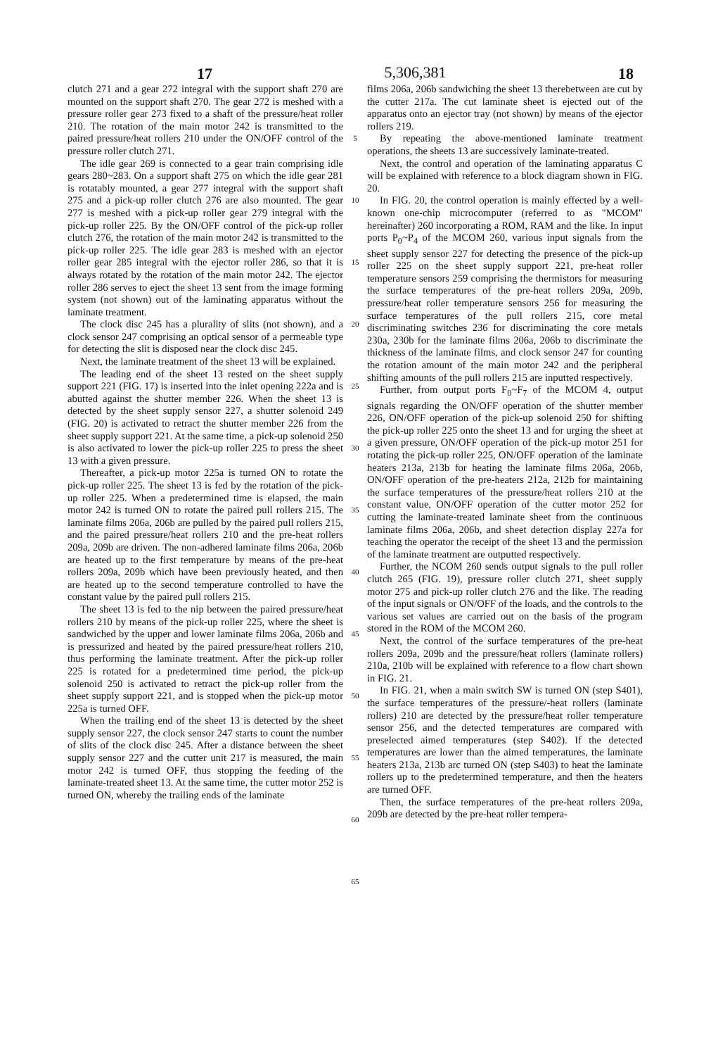17 5,306,381 18
clutch 271 and a gear 272 integral with the support shaft 270 are mounted on the support shaft 270. The gear 272 is meshed with a pressure roller gear 273 fixed to a shaft of the pressure/heat roller 210. The rotation of the main motor 242 is transmitted to the paired pressure/heat rollers 210 under the ON/OFF control of the pressure roller clutch 271.
The idle gear 269 is connected to a gear train comprising idle gears 280~283. On a support shaft 275 on which the idle gear 281 is rotatably mounted, a gear 277 integral with the support shaft 275 and a pick-up roller clutch 276 are also mounted. The gear 277 is meshed with a pick-up roller gear 279 integral with the pick-up roller 225. By the ON/OFF control of the pick-up roller clutch 276, the rotation of the main motor 242 is transmitted to the pick-up roller 225. The idle gear 283 is meshed with an ejector roller gear 285 integral with the ejector roller 286, so that it is always rotated by the rotation of the main motor 242. The ejector roller 286 serves to eject the sheet 13 sent from the image forming system (not shown) out of the laminating apparatus without the laminate treatment.
The clock disc 245 has a plurality of slits (not shown), and a clock sensor 247 comprising an optical sensor of a permeable type for detecting the slit is disposed near the clock disc 245.
Next, the laminate treatment of the sheet 13 will be explained.
The leading end of the sheet 13 rested on the sheet supply support 221 (FIG. 17) is inserted into the inlet opening 222a and is abutted against the shutter member 226. When the sheet 13 is detected by the sheet supply sensor 227, a shutter solenoid 249 (FIG. 20) is activated to retract the shutter member 226 from the sheet supply support 221. At the same time, a pick-up solenoid 250 is also activated to lower the pick-up roller 225 to press the sheet 13 with a given pressure.
Thereafter, a pick-up motor 225a is turned ON to rotate the pick-up roller 225. The sheet 13 is fed by the rotation of the pick-up roller 225. When a predetermined time is elapsed, the main motor 242 is turned ON to rotate the paired pull rollers 215. The laminate films 206a, 206b are pulled by the paired pull rollers 215, and the paired pressure/heat rollers 210 and the pre-heat rollers 209a, 209b are driven. The non-adhered laminate films 206a, 206b are heated up to the first temperature by means of the pre-heat rollers 209a, 209b which have been previously heated, and then are heated up to the second temperature controlled to have the constant value by the paired pull rollers 215.
The sheet 13 is fed to the nip between the paired pressure/heat rollers 210 by means of the pick-up roller 225, where the sheet is sandwiched by the upper and lower laminate films 206a, 206b and is pressurized and heated by the paired pressure/heat rollers 210, thus performing the laminate treatment. After the pick-up roller 225 is rotated for a predetermined time period, the pick-up solenoid 250 is activated to retract the pick-up roller from the sheet supply support 221, and is stopped when the pick-up motor 225a is turned OFF.
When the trailing end of the sheet 13 is detected by the sheet supply sensor 227, the clock sensor 247 starts to count the number of slits of the clock disc 245. After a distance between the sheet supply sensor 227 and the cutter unit 217 is measured, the main motor 242 is turned OFF, thus stopping the feeding of the laminate-treated sheet 13. At the same time, the cutter motor 252 is turned ON, whereby the trailing ends of the laminate
5
10
15
20
25
30
35
40
45
50
55
60
65
films 206a, 206b sandwiching the sheet 13 therebetween are cut by the cutter 217a. The cut laminate sheet is ejected out of the apparatus onto an ejector tray (not shown) by means of the ejector rollers 219.
By repeating the above-mentioned laminate treatment operations, the sheets 13 are successively laminate-treated.
Next, the control and operation of the laminating apparatus C will be explained with reference to a block diagram shown in FIG. 20.
In FIG. 20, the control operation is mainly effected by a well-known one-chip microcomputer (referred to as "MCOM" hereinafter) 260 incorporating a ROM, RAM and the like. In input ports P<sub>0</sub>~P<sub>4</sub> of the MCOM 260, various input signals from the sheet supply sensor 227 for detecting the presence of the pick-up roller 225 on the sheet supply support 221, pre-heat roller temperature sensors 259 comprising the thermistors for measuring the surface temperatures of the pre-heat rollers 209a, 209b, pressure/heat roller temperature sensors 256 for measuring the surface temperatures of the pull rollers 215, core metal discriminating switches 236 for discriminating the core metals 230a, 230b for the laminate films 206a, 206b to discriminate the thickness of the laminate films, and clock sensor 247 for counting the rotation amount of the main motor 242 and the peripheral shifting amounts of the pull rollers 215 are inputted respectively.
Further, from output ports F<sub>0</sub>~F<sub>7</sub> of the MCOM 4, output signals regarding the ON/OFF operation of the shutter member 226, ON/OFF operation of the pick-up solenoid 250 for shifting the pick-up roller 225 onto the sheet 13 and for urging the sheet at a given pressure, ON/OFF operation of the pick-up motor 251 for rotating the pick-up roller 225, ON/OFF operation of the laminate heaters 213a, 213b for heating the laminate films 206a, 206b, ON/OFF operation of the pre-heaters 212a, 212b for maintaining the surface temperatures of the pressure/heat rollers 210 at the constant value, ON/OFF operation of the cutter motor 252 for cutting the laminate-treated laminate sheet from the continuous laminate films 206a, 206b, and sheet detection display 227a for teaching the operator the receipt of the sheet 13 and the permission of the laminate treatment are outputted respectively.
Further, the NCOM 260 sends output signals to the pull roller clutch 265 (FIG. 19), pressure roller clutch 271, sheet supply motor 275 and pick-up roller clutch 276 and the like. The reading of the input signals or ON/OFF of the loads, and the controls to the various set values are carried out on the basis of the program stored in the ROM of the MCOM 260.
Next, the control of the surface temperatures of the pre-heat rollers 209a, 209b and the pressure/heat rollers (laminate rollers) 210a, 210b will be explained with reference to a flow chart shown in FIG. 21.
In FIG. 21, when a main switch SW is turned ON (step S401), the surface temperatures of the pressure/-heat rollers (laminate rollers) 210 are detected by the pressure/heat roller temperature sensor 256, and the detected temperatures are compared with preselected aimed temperatures (step S402). If the detected temperatures are lower than the aimed temperatures, the laminate heaters 213a, 213b arc turned ON (step S403) to heat the laminate rollers up to the predetermined temperature, and then the heaters are turned OFF.
Then, the surface temperatures of the pre-heat rollers 209a, 209b are detected by the pre-heat roller tempera-